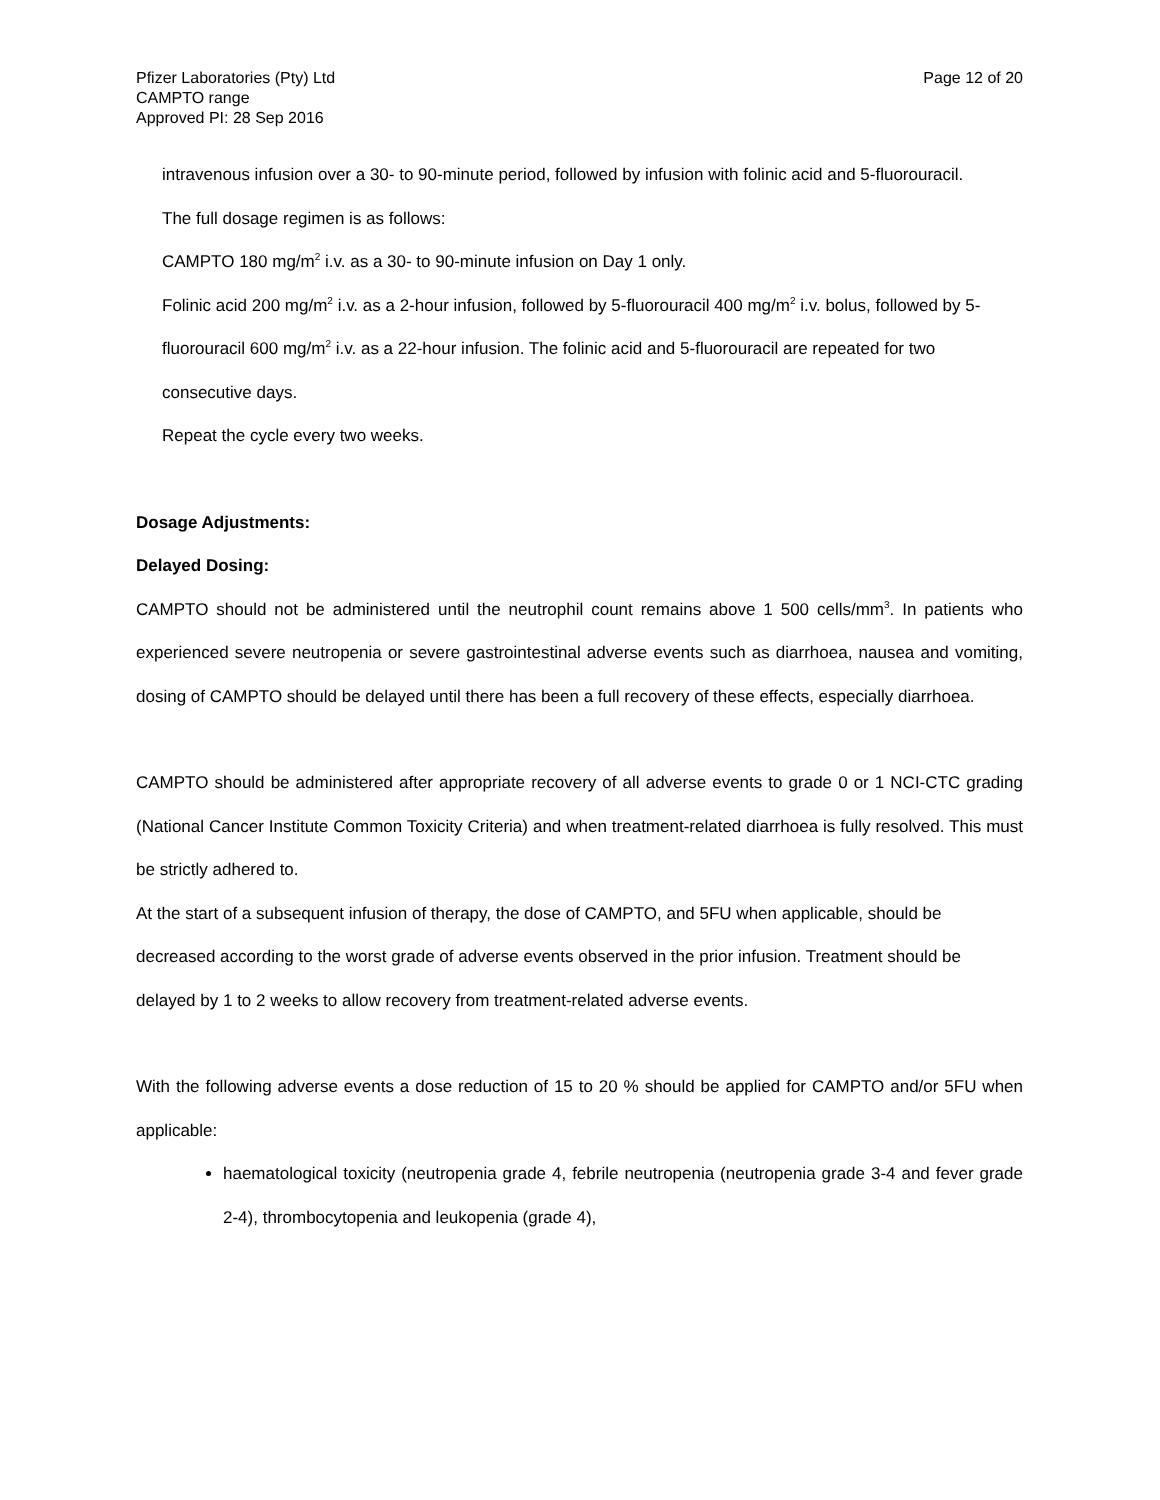Pfizer Laboratories (Pty) Ltd
CAMPTO range
Approved PI: 28 Sep 2016
Page 12 of 20
intravenous infusion over a 30- to 90-minute period, followed by infusion with folinic acid and 5-fluorouracil.
The full dosage regimen is as follows:
CAMPTO 180 mg/m<sup>2</sup> i.v. as a 30- to 90-minute infusion on Day 1 only.
Folinic acid 200 mg/m<sup>2</sup> i.v. as a 2-hour infusion, followed by 5-fluorouracil 400 mg/m<sup>2</sup> i.v. bolus, followed by 5-fluorouracil 600 mg/m<sup>2</sup> i.v. as a 22-hour infusion. The folinic acid and 5-fluorouracil are repeated for two consecutive days.
Repeat the cycle every two weeks.
Dosage Adjustments:
Delayed Dosing:
CAMPTO should not be administered until the neutrophil count remains above 1 500 cells/mm<sup>3</sup>. In patients who experienced severe neutropenia or severe gastrointestinal adverse events such as diarrhoea, nausea and vomiting, dosing of CAMPTO should be delayed until there has been a full recovery of these effects, especially diarrhoea.
CAMPTO should be administered after appropriate recovery of all adverse events to grade 0 or 1 NCI-CTC grading (National Cancer Institute Common Toxicity Criteria) and when treatment-related diarrhoea is fully resolved. This must be strictly adhered to.
At the start of a subsequent infusion of therapy, the dose of CAMPTO, and 5FU when applicable, should be decreased according to the worst grade of adverse events observed in the prior infusion. Treatment should be delayed by 1 to 2 weeks to allow recovery from treatment-related adverse events.
With the following adverse events a dose reduction of 15 to 20 % should be applied for CAMPTO and/or 5FU when applicable:
haematological toxicity (neutropenia grade 4, febrile neutropenia (neutropenia grade 3-4 and fever grade 2-4), thrombocytopenia and leukopenia (grade 4),